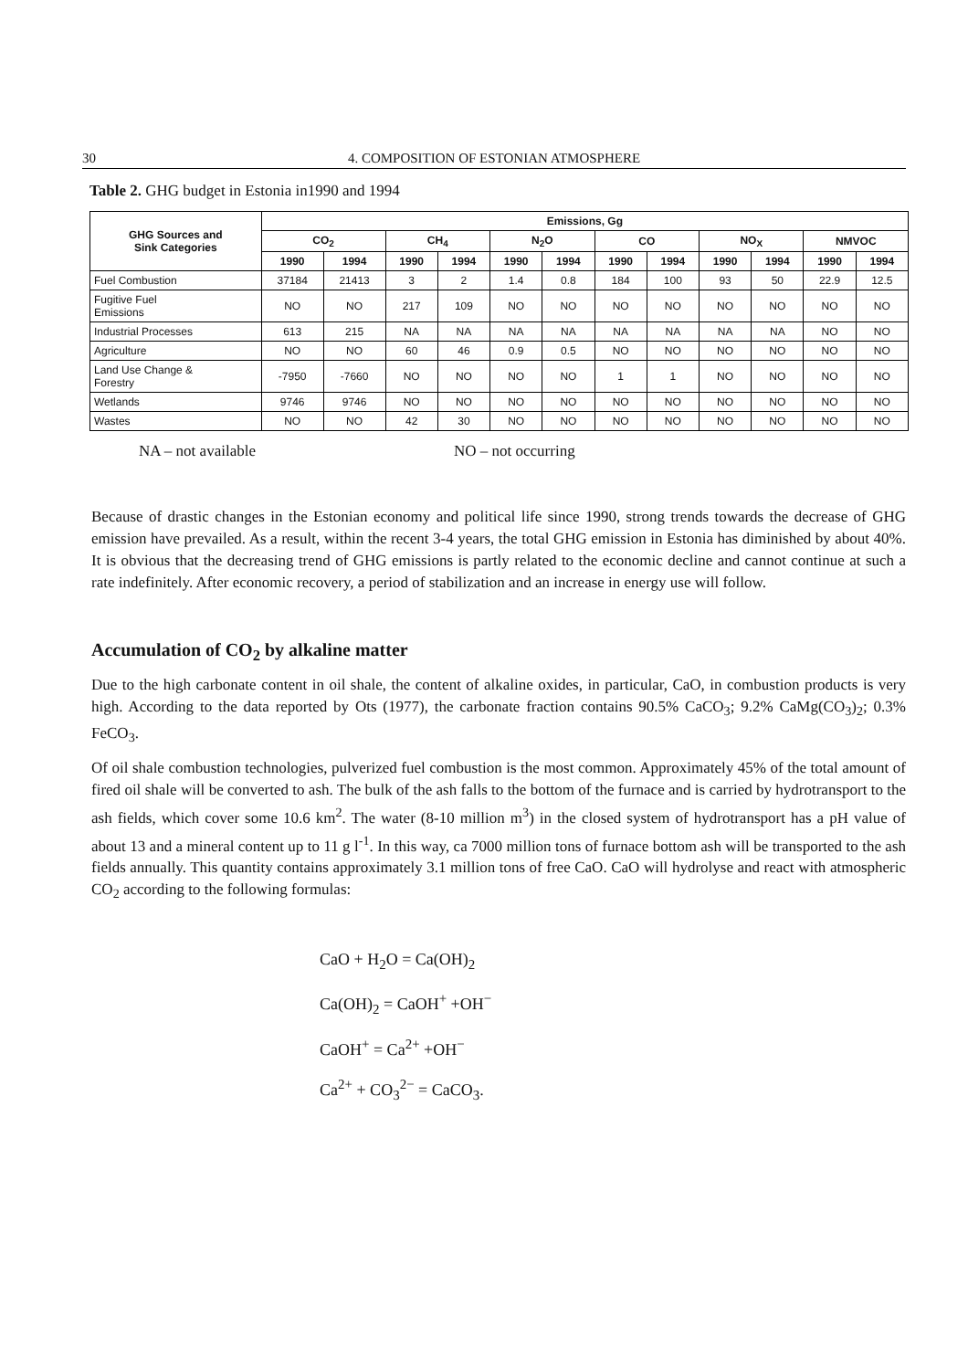30 4. COMPOSITION OF ESTONIAN ATMOSPHERE
Table 2. GHG budget in Estonia in1990 and 1994
| GHG Sources and Sink Categories | Emissions, Gg | | | | | | | | | | | |
| --- | --- | --- | --- | --- | --- | --- | --- | --- | --- | --- | --- | --- |
| | CO<sub>2</sub> | | CH<sub>4</sub> | | N<sub>2</sub>O | | CO | | NO<sub>X</sub> | | NMVOC | |
| | 1990 | 1994 | 1990 | 1994 | 1990 | 1994 | 1990 | 1994 | 1990 | 1994 | 1990 | 1994 |
| Fuel Combustion | 37184 | 21413 | 3 | 2 | 1.4 | 0.8 | 184 | 100 | 93 | 50 | 22.9 | 12.5 |
| Fugitive Fuel Emissions | NO | NO | 217 | 109 | NO | NO | NO | NO | NO | NO | NO | NO |
| Industrial Processes | 613 | 215 | NA | NA | NA | NA | NA | NA | NA | NA | NO | NO |
| Agriculture | NO | NO | 60 | 46 | 0.9 | 0.5 | NO | NO | NO | NO | NO | NO |
| Land Use Change & Forestry | -7950 | -7660 | NO | NO | NO | NO | 1 | 1 | NO | NO | NO | NO |
| Wetlands | 9746 | 9746 | NO | NO | NO | NO | NO | NO | NO | NO | NO | NO |
| Wastes | NO | NO | 42 | 30 | NO | NO | NO | NO | NO | NO | NO | NO |
NA – not available NO – not occurring
Because of drastic changes in the Estonian economy and political life since 1990, strong trends towards the decrease of GHG emission have prevailed. As a result, within the recent 3-4 years, the total GHG emission in Estonia has diminished by about 40%. It is obvious that the decreasing trend of GHG emissions is partly related to the economic decline and cannot continue at such a rate indefinitely. After economic recovery, a period of stabilization and an increase in energy use will follow.
Accumulation of CO<sub>2</sub> by alkaline matter
Due to the high carbonate content in oil shale, the content of alkaline oxides, in particular, CaO, in combustion products is very high. According to the data reported by Ots (1977), the carbonate fraction contains 90.5% CaCO<sub>3</sub>; 9.2% CaMg(CO<sub>3</sub>)<sub>2</sub>; 0.3% FeCO<sub>3</sub>.
Of oil shale combustion technologies, pulverized fuel combustion is the most common. Approximately 45% of the total amount of fired oil shale will be converted to ash. The bulk of the ash falls to the bottom of the furnace and is carried by hydrotransport to the ash fields, which cover some 10.6 km<sup>2</sup>. The water (8-10 million m<sup>3</sup>) in the closed system of hydrotransport has a pH value of about 13 and a mineral content up to 11 g l<sup>-1</sup>. In this way, ca 7000 million tons of furnace bottom ash will be transported to the ash fields annually. This quantity contains approximately 3.1 million tons of free CaO. CaO will hydrolyse and react with atmospheric CO<sub>2</sub> according to the following formulas:
CaO + H<sub>2</sub>O = Ca(OH)<sub>2</sub>
Ca(OH)<sub>2</sub> = CaOH<sup>+</sup> +OH<sup>−</sup>
CaOH<sup>+</sup> = Ca<sup>2+</sup> +OH<sup>−</sup>
Ca<sup>2+</sup> + CO<sub>3</sub><sup>2−</sup> = CaCO<sub>3</sub>.